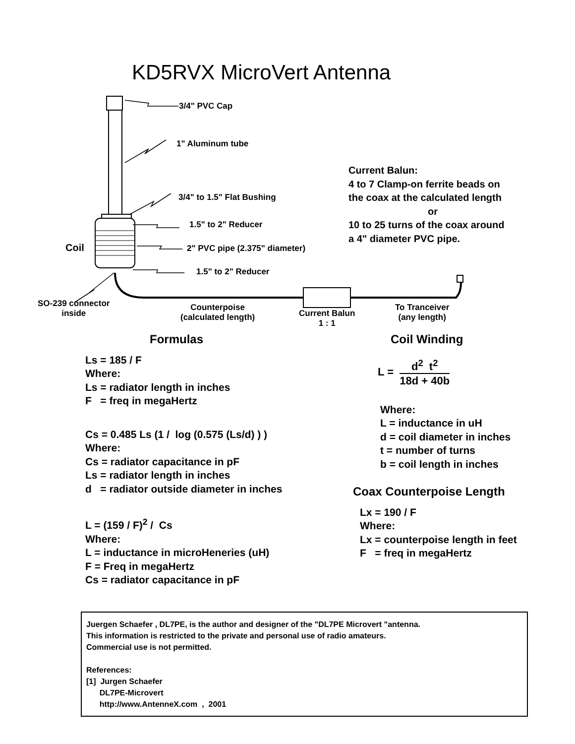KD5RVX MicroVert Antenna
3/4" PVC Cap
1" Aluminum tube
3/4" to 1.5" Flat Bushing
1.5" to 2" Reducer
Coil 2" PVC pipe (2.375" diameter)
1.5" to 2" Reducer
Current Balun:
4 to 7 Clamp-on ferrite beads on
the coax at the calculated length
or
10 to 25 turns of the coax around
a 4" diameter PVC pipe.
SO-239 connector
inside
Counterpoise
(calculated length)
Current Balun
1 : 1
To Tranceiver
(any length)
Formulas
Ls = 185 / F
Where:
Ls = radiator length in inches
F = freq in megaHertz
Cs = 0.485 Ls (1 / log (0.575 (Ls/d) ) )
Where:
Cs = radiator capacitance in pF
Ls = radiator length in inches
d = radiator outside diameter in inches
L = (159 / F)<sup>2</sup> / Cs
Where:
L = inductance in microHeneries (uH)
F = Freq in megaHertz
Cs = radiator capacitance in pF
Coil Winding
L = d<sup>2</sup> t<sup>2</sup>
18d + 40b
Where:
L = inductance in uH
d = coil diameter in inches
t = number of turns
b = coil length in inches
Coax Counterpoise Length
Lx = 190 / F
Where:
Lx = counterpoise length in feet
F = freq in megaHertz
Juergen Schaefer , DL7PE, is the author and designer of the "DL7PE Microvert "antenna.
This information is restricted to the private and personal use of radio amateurs.
Commercial use is not permitted.
References:
[1] Jurgen Schaefer
DL7PE-Microvert
http://www.AntenneX.com , 2001